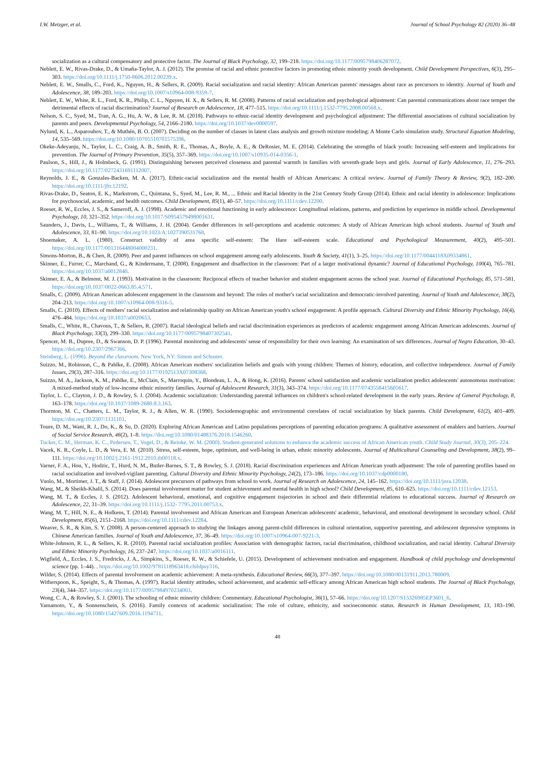I.W. Metzger, et al. Journal of School Psychology 82 (2020) 36–48
socialization as a cultural compensatory and protective factor. The Journal of Black Psychology, 32, 199–218. https://doi.org/10.1177/0095798406287072.
Neblett, E. W., Rivas-Drake, D., & Umaña-Taylor, A. J. (2012). The promise of racial and ethnic protective factors in promoting ethnic minority youth development. Child Development Perspectives, 6(3), 295–303. https://doi.org/10.1111/j.1750-8606.2012.00239.x.
Neblett, E. W., Smalls, C., Ford, K., Nguyen, H., & Sellers, R. (2009). Racial socialization and racial identity: African American parents' messages about race as precursors to identity. Journal of Youth and Adolescence, 38, 189–203. https://doi.org/10.1007/s10964-008-9359-7.
Neblett, E. W., White, R. L., Ford, K. R., Philip, C. L., Nguyen, H. X., & Sellers, R. M. (2008). Patterns of racial socialization and psychological adjustment: Can parental communications about race temper the detrimental effects of racial discrimination? Journal of Research on Adolescence, 18, 477–515. https://doi.org/10.1111/j.1532-7795.2008.00568.x.
Nelson, S. C., Syed, M., Tran, A. G., Hu, A. W., & Lee, R. M. (2018). Pathways to ethnic-racial identity development and psychological adjustment: The differential associations of cultural socialization by parents and peers. Developmental Psychology, 54, 2166–2180. https://doi.org/10.1037/dev0000597.
Nylund, K. L., Asparouhov, T., & Muthén, B. O. (2007). Deciding on the number of classes in latent class analysis and growth mixture modeling: A Monte Carlo simulation study. Structural Equation Modeling, 14, 535–569. https://doi.org/10.1080/10705510701575396.
Okeke-Adeyanju, N., Taylor, L. C., Craig, A. B., Smith, R. E., Thomas, A., Boyle, A. E., & DeRosier, M. E. (2014). Celebrating the strengths of black youth: Increasing self-esteem and implications for prevention. The Journal of Primary Prevention, 35(5), 357–369. https://doi.org/10.1007/s10935-014-0356-1.
Paulson, S., Hill, J., & Holmbeck, G. (1991). Distinguishing between perceived closeness and parental warmth in families with seventh-grade boys and girls. Journal of Early Adolescence, 11, 276–293. https://doi.org/10.1177/0272431691112007.
Reynolds, J. E., & Gonzales-Backen, M. A. (2017). Ethnic-racial socialization and the mental health of African Americans: A critical review. Journal of Family Theory & Review, 9(2), 182–200. https://doi.org/10.1111/jftr.12192.
Rivas-Drake, D., Seaton, E. K., Markstrom, C., Quintana, S., Syed, M., Lee, R. M., ... Ethnic and Racial Identity in the 21st Century Study Group (2014). Ethnic and racial identity in adolescence: Implications for psychosocial, academic, and health outcomes. Child Development, 85(1), 40–57. https://doi.org/10.1111/cdev.12200.
Roeser, R. W., Eccles, J. S., & Sameroff, A. J. (1998). Academic and emotional functioning in early adolescence: Longitudinal relations, patterns, and prediction by experience in middle school. Developmental Psychology, 10, 321–352. https://doi.org/10.1017/S0954579498001631.
Saunders, J., Davis, L., Williams, T., & Williams, J. H. (2004). Gender differences in self-perceptions and academic outcomes: A study of African American high school students. Journal of Youth and Adolescence, 33, 81–90. https://doi.org/10.1023/A:1027390531768.
Shoemaker, A. L. (1980). Construct validity of area specific self-esteem: The Hare self-esteem scale. Educational and Psychological Measurement, 40(2), 495–501. https://doi.org/10.1177/001316448004000231.
Simons-Morton, B., & Chen, R. (2009). Peer and parent influences on school engagement among early adolescents. Youth & Society, 41(1), 3–25. https://doi.org/10.1177/0044118X09334861.
Skinner, E., Furrer, C., Marchand, G., & Kindermann, T. (2008). Engagement and disaffection in the classroom: Part of a larger motivational dynamic? Journal of Educational Psychology, 100(4), 765–781. https://doi.org/10.1037/a0012840.
Skinner, E. A., & Belmont, M. J. (1993). Motivation in the classroom: Reciprocal effects of teacher behavior and student engagement across the school year. Journal of Educational Psychology, 85, 571–581. https://doi.org/10.1037/0022-0663.85.4.571.
Smalls, C. (2009). African American adolescent engagement in the classroom and beyond: The roles of mother's racial socialization and democratic-involved parenting. Journal of Youth and Adolescence, 38(2), 204–213. https://doi.org/10.1007/s10964-008-9316-5.
Smalls, C. (2010). Effects of mothers' racial socialization and relationship quality on African American youth's school engagement: A profile approach. Cultural Diversity and Ethnic Minority Psychology, 16(4), 476–484. https://doi.org/10.1037/a0020653.
Smalls, C., White, R., Chavous, T., & Sellers, R. (2007). Racial ideological beliefs and racial discrimination experiences as predictors of academic engagement among African American adolescents. Journal of Black Psychology, 33(3), 299–330. https://doi.org/10.1177/0095798407302541.
Spencer, M. B., Dupree, D., & Swanson, D. P. (1996). Parental monitoring and adolescents' sense of responsibility for their own learning: An examination of sex differences. Journal of Negro Education, 30–43. https://doi.org/10.2307/2967366.
Steinberg, L. (1996). Beyond the classroom. New York, NY: Simon and Schuster.
Suizzo, M., Robinson, C., & Pahlke, E. (2008). African American mothers' socialization beliefs and goals with young children: Themes of history, education, and collective independence. Journal of Family Issues, 29(3), 287–316. https://doi.org/10.1177/0192513X07308368.
Suizzo, M. A., Jackson, K. M., Pahlke, E., McClain, S., Marroquin, Y., Blondeau, L. A., & Hong, K. (2016). Parents' school satisfaction and academic socialization predict adolescents' autonomous motivation: A mixed-method study of low-income ethnic minority families. Journal of Adolescent Research, 31(3), 343–374. https://doi.org/10.1177/0743558415605617.
Taylor, L. C., Clayton, J. D., & Rowley, S. J. (2004). Academic socialization: Understanding parental influences on children's school-related development in the early years. Review of General Psychology, 8, 163–178. https://doi.org/10.1037/1089-2680.8.3.163.
Thornton, M. C., Chatters, L. M., Taylor, R. J., & Allen, W. R. (1990). Sociodemographic and environmental correlates of racial socialization by black parents. Child Development, 61(2), 401–409. https://doi.org/10.2307/1131101.
Toure, D. M., Wani, R. J., Do, K., & Su, D. (2020). Exploring African American and Latino populations perceptions of parenting education programs: A qualitative assessment of enablers and barriers. Journal of Social Service Research, 46(2), 1–8. https://doi.org/10.1080/01488376.2018.1546260.
Tucker, C. M., Herman, K. C., Pedersen, T., Vogel, D., & Reinke, W. M. (2000). Student-generated solutions to enhance the academic success of African American youth. Child Study Journal, 30(3), 205–224.
Vacek, K. R., Coyle, L. D., & Vera, E. M. (2010). Stress, self-esteem, hope, optimism, and well-being in urban, ethnic minority adolescents. Journal of Multicultural Counseling and Development, 38(2), 99–111. https://doi.org/10.1002/j.2161-1912.2010.tb00118.x.
Varner, F. A., Hou, Y., Hodzic, T., Hurd, N. M., Butler-Barnes, S. T., & Rowley, S. J. (2018). Racial discrimination experiences and African American youth adjustment: The role of parenting profiles based on racial socialization and involved-vigilant parenting. Cultural Diversity and Ethnic Minority Psychology, 24(2), 173–186. https://doi.org/10.1037/cdp0000180.
Vuolo, M., Mortimer, J. T., & Staff, J. (2014). Adolescent precursors of pathways from school to work. Journal of Research on Adolescence, 24, 145–162. https://doi.org/10.1111/jora.12038.
Wang, M., & Sheikh-Khalil, S. (2014). Does parental involvement matter for student achievement and mental health in high school? Child Development, 85, 610–625. https://doi.org/10.1111/cdev.12153.
Wang, M. T., & Eccles, J. S. (2012). Adolescent behavioral, emotional, and cognitive engagement trajectories in school and their differential relations to educational success. Journal of Research on Adolescence, 22, 31–39. https://doi.org/10.1111/j.1532- 7795.2011.00753.x.
Wang, M. T., Hill, N. E., & Hofkens, T. (2014). Parental involvement and African American and European American adolescents' academic, behavioral, and emotional development in secondary school. Child Development, 85(6), 2151–2168. https://doi.org/10.1111/cdev.12284.
Weaver, S. R., & Kim, S. Y. (2008). A person-centered approach to studying the linkages among parent-child differences in cultural orientation, supportive parenting, and adolescent depressive symptoms in Chinese American families. Journal of Youth and Adolescence, 37, 36–49. https://doi.org/10.1007/s10964-007-9221-3.
White-Johnson, R. L., & Sellers, K. R. (2010). Parental racial socialization profiles: Association with demographic factors, racial discrimination, childhood socialization, and racial identity. Cultural Diversity and Ethnic Minority Psychology, 16, 237–247. https://doi.org/10.1037/a0016111.
Wigfield, A., Eccles, J. S., Fredricks, J. A., Simpkins, S., Roeser, R. W., & Schiefele, U. (2015). Development of achievement motivation and engagement. Handbook of child psychology and developmental science (pp. 1–44). . https://doi.org/10.1002/9781118963418.childpsy316.
Wilder, S. (2014). Effects of parental involvement on academic achievement: A meta-synthesis. Educational Review, 66(3), 377–397. https://doi.org/10.1080/00131911.2013.780009.
Witherspoon, K., Speight, S., & Thomas, A. (1997). Racial identity attitudes, school achievement, and academic self-efficacy among African American high school students. The Journal of Black Psychology, 23(4), 344–357. https://doi.org/10.1177/00957984970234003.
Wong, C. A., & Rowley, S. J. (2001). The schooling of ethnic minority children: Commentary. Educational Psychologist, 36(1), 57–66. https://doi.org/10.1207/S15326985EP3601_6.
Yamamoto, Y., & Sonnenschein, S. (2016). Family contexts of academic socialization: The role of culture, ethnicity, and socioeconomic status. Research in Human Development, 13, 183–190. https://doi.org/10.1080/15427609.2016.1194711.
48